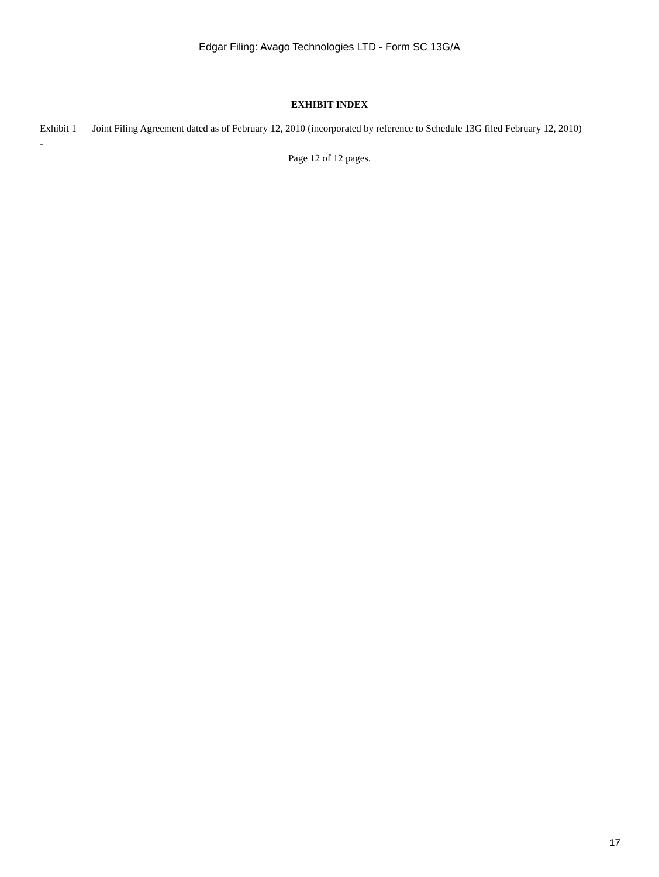Edgar Filing: Avago Technologies LTD - Form SC 13G/A
EXHIBIT INDEX
Exhibit 1
-
Joint Filing Agreement dated as of February 12, 2010 (incorporated by reference to Schedule 13G filed February 12, 2010)
Page 12 of 12 pages.
17